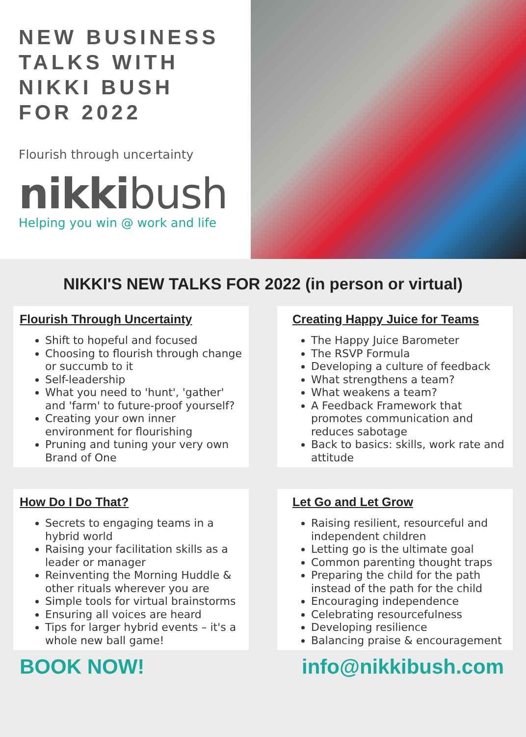NEW BUSINESS
TALKS WITH
NIKKI BUSH
FOR 2022
Flourish through uncertainty
nikkibush
Helping you win @ work and life
NIKKI'S NEW TALKS FOR 2022 (in person or virtual)
Flourish Through Uncertainty
Shift to hopeful and focused
Choosing to flourish through change or succumb to it
Self-leadership
What you need to 'hunt', 'gather' and 'farm' to future-proof yourself?
Creating your own inner environment for flourishing
Pruning and tuning your very own Brand of One
Creating Happy Juice for Teams
The Happy Juice Barometer
The RSVP Formula
Developing a culture of feedback
What strengthens a team?
What weakens a team?
A Feedback Framework that promotes communication and reduces sabotage
Back to basics: skills, work rate and attitude
How Do I Do That?
Secrets to engaging teams in a hybrid world
Raising your facilitation skills as a leader or manager
Reinventing the Morning Huddle & other rituals wherever you are
Simple tools for virtual brainstorms
Ensuring all voices are heard
Tips for larger hybrid events – it's a whole new ball game!
Let Go and Let Grow
Raising resilient, resourceful and independent children
Letting go is the ultimate goal
Common parenting thought traps
Preparing the child for the path instead of the path for the child
Encouraging independence
Celebrating resourcefulness
Developing resilience
Balancing praise & encouragement
BOOK NOW! info@nikkibush.com